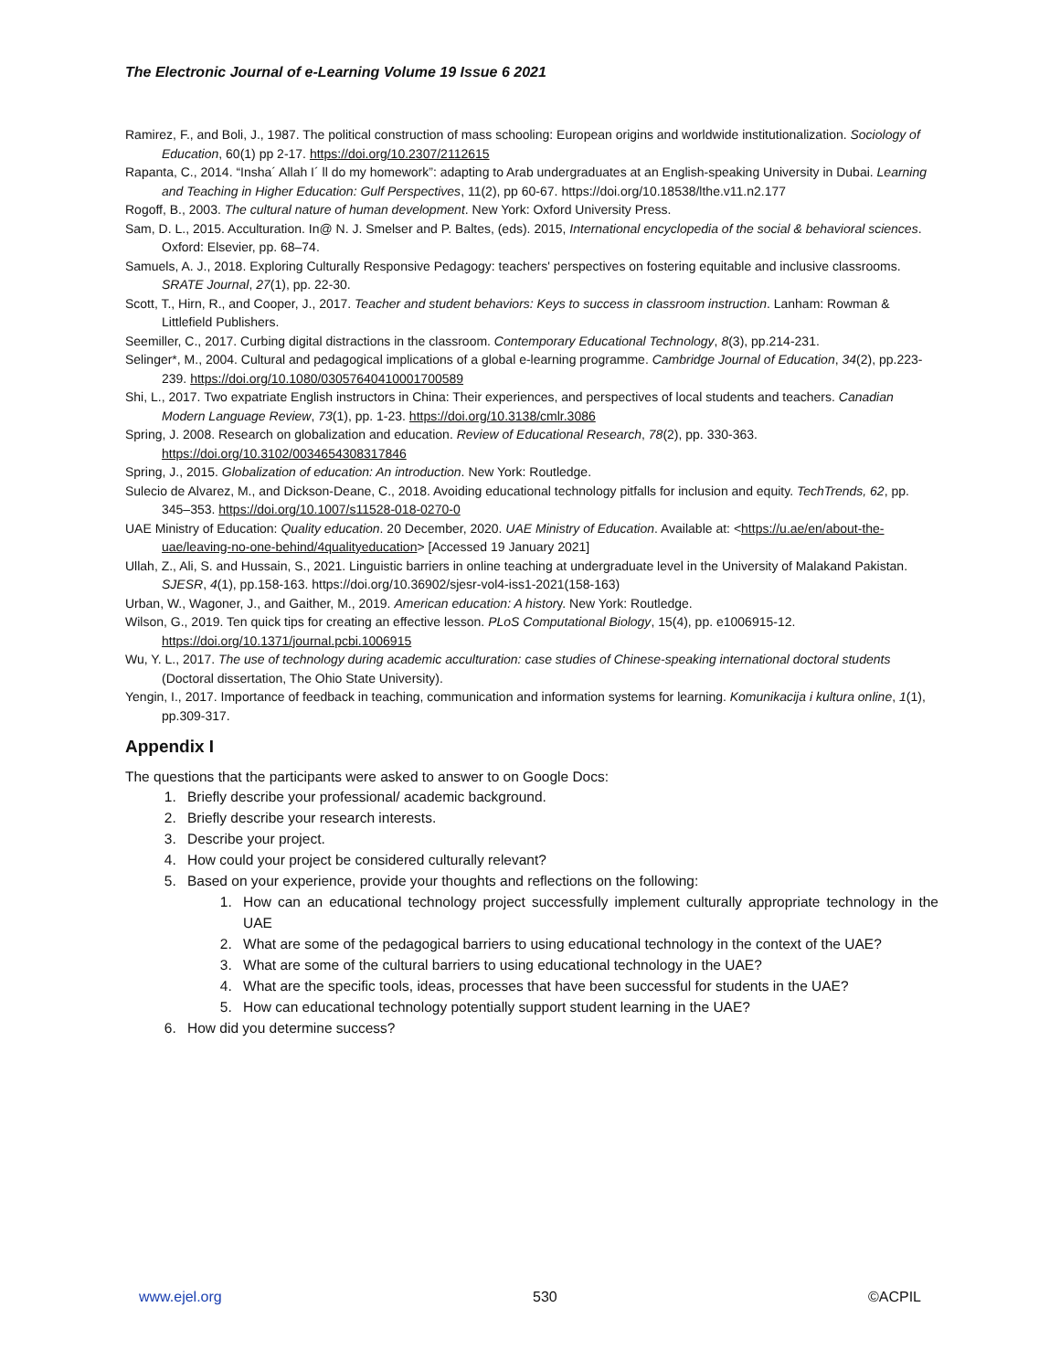The Electronic Journal of e-Learning Volume 19 Issue 6 2021
Ramirez, F., and Boli, J., 1987. The political construction of mass schooling: European origins and worldwide institutionalization. Sociology of Education, 60(1) pp 2-17. https://doi.org/10.2307/2112615
Rapanta, C., 2014. “Insha´ Allah I´ ll do my homework”: adapting to Arab undergraduates at an English-speaking University in Dubai. Learning and Teaching in Higher Education: Gulf Perspectives, 11(2), pp 60-67. https://doi.org/10.18538/lthe.v11.n2.177
Rogoff, B., 2003. The cultural nature of human development. New York: Oxford University Press.
Sam, D. L., 2015. Acculturation. In@ N. J. Smelser and P. Baltes, (eds). 2015, International encyclopedia of the social & behavioral sciences. Oxford: Elsevier, pp. 68–74.
Samuels, A. J., 2018. Exploring Culturally Responsive Pedagogy: teachers' perspectives on fostering equitable and inclusive classrooms. SRATE Journal, 27(1), pp. 22-30.
Scott, T., Hirn, R., and Cooper, J., 2017. Teacher and student behaviors: Keys to success in classroom instruction. Lanham: Rowman & Littlefield Publishers.
Seemiller, C., 2017. Curbing digital distractions in the classroom. Contemporary Educational Technology, 8(3), pp.214-231.
Selinger*, M., 2004. Cultural and pedagogical implications of a global e-learning programme. Cambridge Journal of Education, 34(2), pp.223-239. https://doi.org/10.1080/03057640410001700589
Shi, L., 2017. Two expatriate English instructors in China: Their experiences, and perspectives of local students and teachers. Canadian Modern Language Review, 73(1), pp. 1-23. https://doi.org/10.3138/cmlr.3086
Spring, J. 2008. Research on globalization and education. Review of Educational Research, 78(2), pp. 330-363. https://doi.org/10.3102/0034654308317846
Spring, J., 2015. Globalization of education: An introduction. New York: Routledge.
Sulecio de Alvarez, M., and Dickson-Deane, C., 2018. Avoiding educational technology pitfalls for inclusion and equity. TechTrends, 62, pp. 345–353. https://doi.org/10.1007/s11528-018-0270-0
UAE Ministry of Education: Quality education. 20 December, 2020. UAE Ministry of Education. Available at: <https://u.ae/en/about-the-uae/leaving-no-one-behind/4qualityeducation> [Accessed 19 January 2021]
Ullah, Z., Ali, S. and Hussain, S., 2021. Linguistic barriers in online teaching at undergraduate level in the University of Malakand Pakistan. SJESR, 4(1), pp.158-163. https://doi.org/10.36902/sjesr-vol4-iss1-2021(158-163)
Urban, W., Wagoner, J., and Gaither, M., 2019. American education: A history. New York: Routledge.
Wilson, G., 2019. Ten quick tips for creating an effective lesson. PLoS Computational Biology, 15(4), pp. e1006915-12. https://doi.org/10.1371/journal.pcbi.1006915
Wu, Y. L., 2017. The use of technology during academic acculturation: case studies of Chinese-speaking international doctoral students (Doctoral dissertation, The Ohio State University).
Yengin, I., 2017. Importance of feedback in teaching, communication and information systems for learning. Komunikacija i kultura online, 1(1), pp.309-317.
Appendix I
The questions that the participants were asked to answer to on Google Docs:
1. Briefly describe your professional/ academic background.
2. Briefly describe your research interests.
3. Describe your project.
4. How could your project be considered culturally relevant?
5. Based on your experience, provide your thoughts and reflections on the following:
1. How can an educational technology project successfully implement culturally appropriate technology in the UAE
2. What are some of the pedagogical barriers to using educational technology in the context of the UAE?
3. What are some of the cultural barriers to using educational technology in the UAE?
4. What are the specific tools, ideas, processes that have been successful for students in the UAE?
5. How can educational technology potentially support student learning in the UAE?
6. How did you determine success?
www.ejel.org 530 ©ACPIL